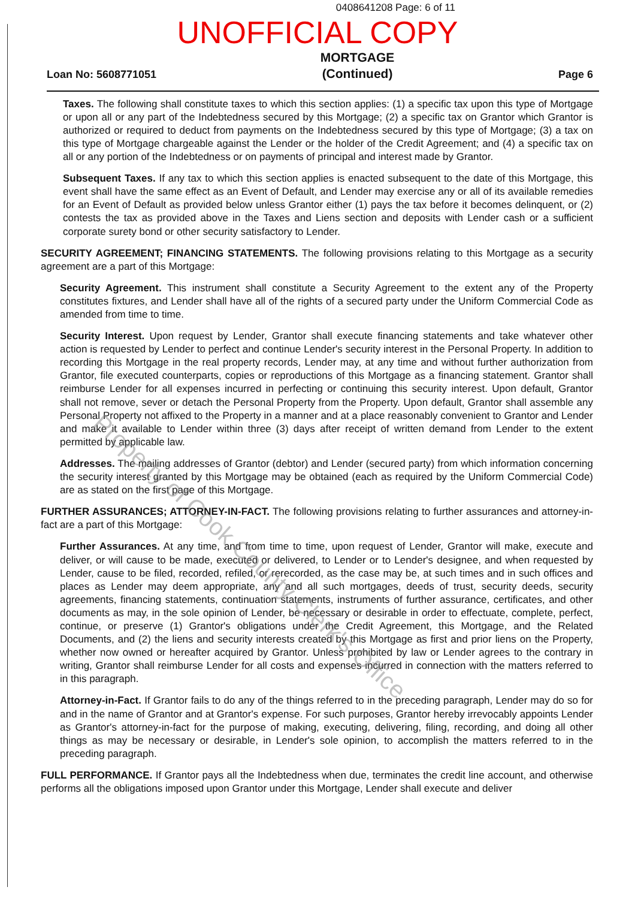0408641208 Page: 6 of 11
UNOFFICIAL COPY
Loan No: 5608771051
MORTGAGE
(Continued)
Page 6
Taxes. The following shall constitute taxes to which this section applies: (1) a specific tax upon this type of Mortgage or upon all or any part of the Indebtedness secured by this Mortgage; (2) a specific tax on Grantor which Grantor is authorized or required to deduct from payments on the Indebtedness secured by this type of Mortgage; (3) a tax on this type of Mortgage chargeable against the Lender or the holder of the Credit Agreement; and (4) a specific tax on all or any portion of the Indebtedness or on payments of principal and interest made by Grantor.
Subsequent Taxes. If any tax to which this section applies is enacted subsequent to the date of this Mortgage, this event shall have the same effect as an Event of Default, and Lender may exercise any or all of its available remedies for an Event of Default as provided below unless Grantor either (1) pays the tax before it becomes delinquent, or (2) contests the tax as provided above in the Taxes and Liens section and deposits with Lender cash or a sufficient corporate surety bond or other security satisfactory to Lender.
SECURITY AGREEMENT; FINANCING STATEMENTS. The following provisions relating to this Mortgage as a security agreement are a part of this Mortgage:
Security Agreement. This instrument shall constitute a Security Agreement to the extent any of the Property constitutes fixtures, and Lender shall have all of the rights of a secured party under the Uniform Commercial Code as amended from time to time.
Security Interest. Upon request by Lender, Grantor shall execute financing statements and take whatever other action is requested by Lender to perfect and continue Lender's security interest in the Personal Property. In addition to recording this Mortgage in the real property records, Lender may, at any time and without further authorization from Grantor, file executed counterparts, copies or reproductions of this Mortgage as a financing statement. Grantor shall reimburse Lender for all expenses incurred in perfecting or continuing this security interest. Upon default, Grantor shall not remove, sever or detach the Personal Property from the Property. Upon default, Grantor shall assemble any Personal Property not affixed to the Property in a manner and at a place reasonably convenient to Grantor and Lender and make it available to Lender within three (3) days after receipt of written demand from Lender to the extent permitted by applicable law.
Addresses. The mailing addresses of Grantor (debtor) and Lender (secured party) from which information concerning the security interest granted by this Mortgage may be obtained (each as required by the Uniform Commercial Code) are as stated on the first page of this Mortgage.
FURTHER ASSURANCES; ATTORNEY-IN-FACT. The following provisions relating to further assurances and attorney-in-fact are a part of this Mortgage:
Further Assurances. At any time, and from time to time, upon request of Lender, Grantor will make, execute and deliver, or will cause to be made, executed or delivered, to Lender or to Lender's designee, and when requested by Lender, cause to be filed, recorded, refiled, or rerecorded, as the case may be, at such times and in such offices and places as Lender may deem appropriate, any and all such mortgages, deeds of trust, security deeds, security agreements, financing statements, continuation statements, instruments of further assurance, certificates, and other documents as may, in the sole opinion of Lender, be necessary or desirable in order to effectuate, complete, perfect, continue, or preserve (1) Grantor's obligations under the Credit Agreement, this Mortgage, and the Related Documents, and (2) the liens and security interests created by this Mortgage as first and prior liens on the Property, whether now owned or hereafter acquired by Grantor. Unless prohibited by law or Lender agrees to the contrary in writing, Grantor shall reimburse Lender for all costs and expenses incurred in connection with the matters referred to in this paragraph.
Attorney-in-Fact. If Grantor fails to do any of the things referred to in the preceding paragraph, Lender may do so for and in the name of Grantor and at Grantor's expense. For such purposes, Grantor hereby irrevocably appoints Lender as Grantor's attorney-in-fact for the purpose of making, executing, delivering, filing, recording, and doing all other things as may be necessary or desirable, in Lender's sole opinion, to accomplish the matters referred to in the preceding paragraph.
FULL PERFORMANCE. If Grantor pays all the Indebtedness when due, terminates the credit line account, and otherwise performs all the obligations imposed upon Grantor under this Mortgage, Lender shall execute and deliver
Property of Cook County Clerk's Office